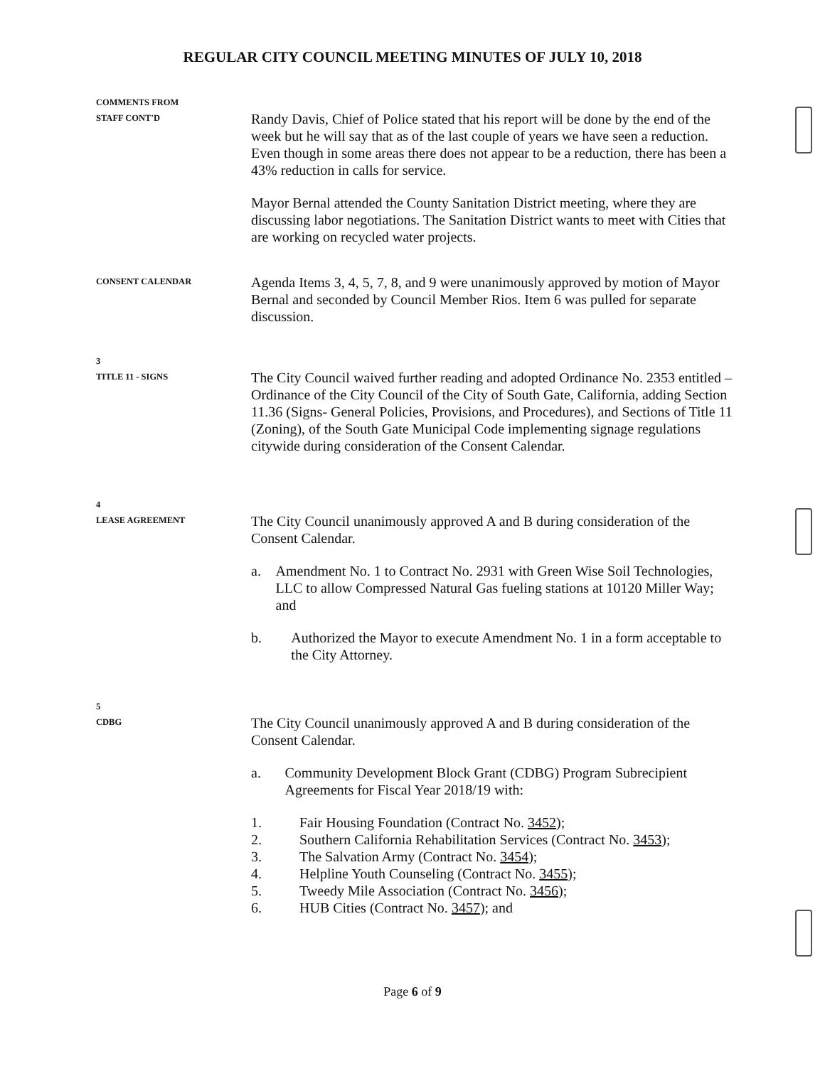REGULAR CITY COUNCIL MEETING MINUTES OF JULY 10, 2018
COMMENTS FROM
STAFF CONT'D
Randy Davis, Chief of Police stated that his report will be done by the end of the week but he will say that as of the last couple of years we have seen a reduction. Even though in some areas there does not appear to be a reduction, there has been a 43% reduction in calls for service.
Mayor Bernal attended the County Sanitation District meeting, where they are discussing labor negotiations. The Sanitation District wants to meet with Cities that are working on recycled water projects.
CONSENT CALENDAR
Agenda Items 3, 4, 5, 7, 8, and 9 were unanimously approved by motion of Mayor Bernal and seconded by Council Member Rios. Item 6 was pulled for separate discussion.
3
TITLE 11 - SIGNS
The City Council waived further reading and adopted Ordinance No. 2353 entitled – Ordinance of the City Council of the City of South Gate, California, adding Section 11.36 (Signs- General Policies, Provisions, and Procedures), and Sections of Title 11 (Zoning), of the South Gate Municipal Code implementing signage regulations citywide during consideration of the Consent Calendar.
4
LEASE AGREEMENT
The City Council unanimously approved A and B during consideration of the Consent Calendar.
a. Amendment No. 1 to Contract No. 2931 with Green Wise Soil Technologies, LLC to allow Compressed Natural Gas fueling stations at 10120 Miller Way; and
b. Authorized the Mayor to execute Amendment No. 1 in a form acceptable to the City Attorney.
5
CDBG
The City Council unanimously approved A and B during consideration of the Consent Calendar.
a. Community Development Block Grant (CDBG) Program Subrecipient Agreements for Fiscal Year 2018/19 with:
1. Fair Housing Foundation (Contract No. 3452);
2. Southern California Rehabilitation Services (Contract No. 3453);
3. The Salvation Army (Contract No. 3454);
4. Helpline Youth Counseling (Contract No. 3455);
5. Tweedy Mile Association (Contract No. 3456);
6. HUB Cities (Contract No. 3457); and
Page 6 of 9